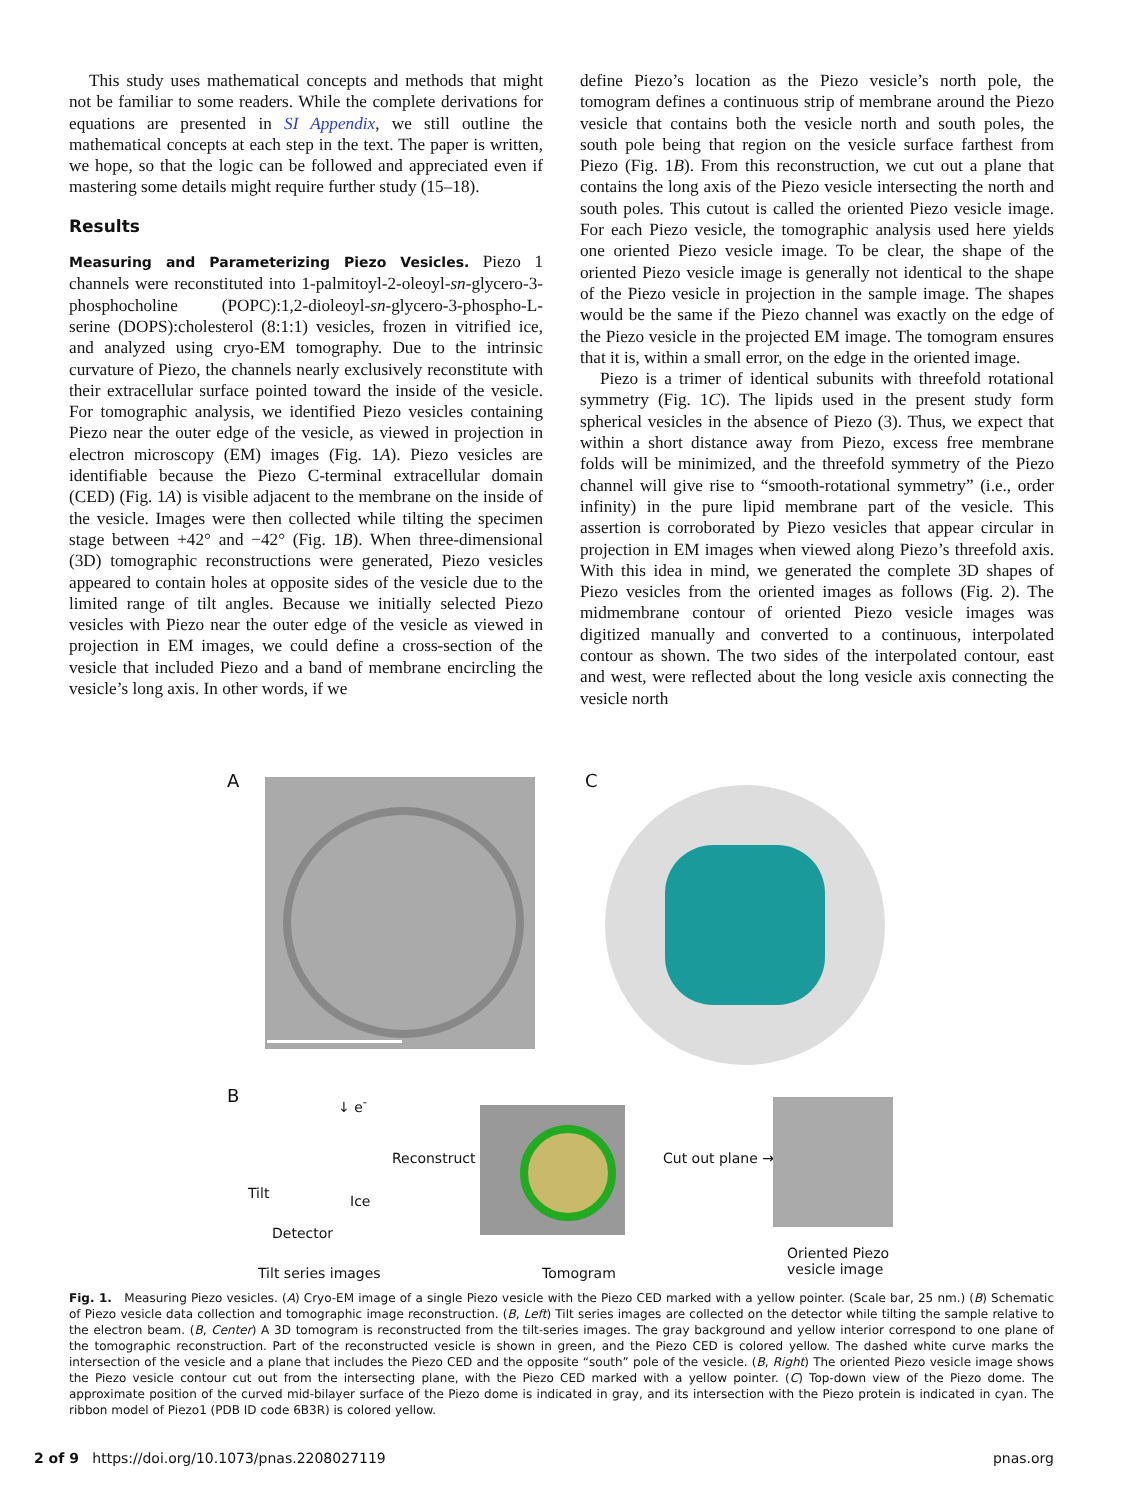This study uses mathematical concepts and methods that might not be familiar to some readers. While the complete derivations for equations are presented in SI Appendix, we still outline the mathematical concepts at each step in the text. The paper is written, we hope, so that the logic can be followed and appreciated even if mastering some details might require further study (15–18).
Results
Measuring and Parameterizing Piezo Vesicles. Piezo 1 channels were reconstituted into 1-palmitoyl-2-oleoyl-sn-glycero-3-phosphocholine (POPC):1,2-dioleoyl-sn-glycero-3-phospho-L-serine (DOPS):cholesterol (8:1:1) vesicles, frozen in vitrified ice, and analyzed using cryo-EM tomography. Due to the intrinsic curvature of Piezo, the channels nearly exclusively reconstitute with their extracellular surface pointed toward the inside of the vesicle. For tomographic analysis, we identified Piezo vesicles containing Piezo near the outer edge of the vesicle, as viewed in projection in electron microscopy (EM) images (Fig. 1A). Piezo vesicles are identifiable because the Piezo C-terminal extracellular domain (CED) (Fig. 1A) is visible adjacent to the membrane on the inside of the vesicle. Images were then collected while tilting the specimen stage between +42° and −42° (Fig. 1B). When three-dimensional (3D) tomographic reconstructions were generated, Piezo vesicles appeared to contain holes at opposite sides of the vesicle due to the limited range of tilt angles. Because we initially selected Piezo vesicles with Piezo near the outer edge of the vesicle as viewed in projection in EM images, we could define a cross-section of the vesicle that included Piezo and a band of membrane encircling the vesicle’s long axis. In other words, if we
define Piezo’s location as the Piezo vesicle’s north pole, the tomogram defines a continuous strip of membrane around the Piezo vesicle that contains both the vesicle north and south poles, the south pole being that region on the vesicle surface farthest from Piezo (Fig. 1B). From this reconstruction, we cut out a plane that contains the long axis of the Piezo vesicle intersecting the north and south poles. This cutout is called the oriented Piezo vesicle image. For each Piezo vesicle, the tomographic analysis used here yields one oriented Piezo vesicle image. To be clear, the shape of the oriented Piezo vesicle image is generally not identical to the shape of the Piezo vesicle in projection in the sample image. The shapes would be the same if the Piezo channel was exactly on the edge of the Piezo vesicle in the projected EM image. The tomogram ensures that it is, within a small error, on the edge in the oriented image.
Piezo is a trimer of identical subunits with threefold rotational symmetry (Fig. 1C). The lipids used in the present study form spherical vesicles in the absence of Piezo (3). Thus, we expect that within a short distance away from Piezo, excess free membrane folds will be minimized, and the threefold symmetry of the Piezo channel will give rise to “smooth-rotational symmetry” (i.e., order infinity) in the pure lipid membrane part of the vesicle. This assertion is corroborated by Piezo vesicles that appear circular in projection in EM images when viewed along Piezo’s threefold axis. With this idea in mind, we generated the complete 3D shapes of Piezo vesicles from the oriented images as follows (Fig. 2). The midmembrane contour of oriented Piezo vesicle images was digitized manually and converted to a continuous, interpolated contour as shown. The two sides of the interpolated contour, east and west, were reflected about the long vesicle axis connecting the vesicle north
A C
B ↓ e<sup>-</sup>
Tilt Ice
Detector
Tilt series images
Reconstruct →
Tomogram
Cut out plane →
Oriented Piezo
vesicle image
Fig. 1. Measuring Piezo vesicles. (A) Cryo-EM image of a single Piezo vesicle with the Piezo CED marked with a yellow pointer. (Scale bar, 25 nm.) (B) Schematic of Piezo vesicle data collection and tomographic image reconstruction. (B, Left) Tilt series images are collected on the detector while tilting the sample relative to the electron beam. (B, Center) A 3D tomogram is reconstructed from the tilt-series images. The gray background and yellow interior correspond to one plane of the tomographic reconstruction. Part of the reconstructed vesicle is shown in green, and the Piezo CED is colored yellow. The dashed white curve marks the intersection of the vesicle and a plane that includes the Piezo CED and the opposite “south” pole of the vesicle. (B, Right) The oriented Piezo vesicle image shows the Piezo vesicle contour cut out from the intersecting plane, with the Piezo CED marked with a yellow pointer. (C) Top-down view of the Piezo dome. The approximate position of the curved mid-bilayer surface of the Piezo dome is indicated in gray, and its intersection with the Piezo protein is indicated in cyan. The ribbon model of Piezo1 (PDB ID code 6B3R) is colored yellow.
2 of 9 https://doi.org/10.1073/pnas.2208027119 pnas.org